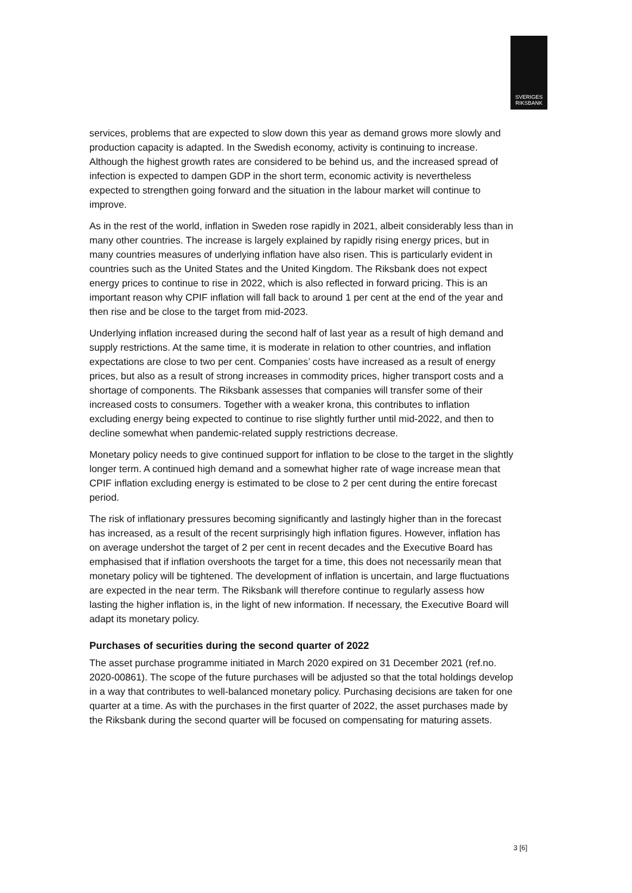SVERIGES
RIKSBANK
services, problems that are expected to slow down this year as demand grows more slowly and production capacity is adapted. In the Swedish economy, activity is continuing to increase. Although the highest growth rates are considered to be behind us, and the increased spread of infection is expected to dampen GDP in the short term, economic activity is nevertheless expected to strengthen going forward and the situation in the labour market will continue to improve.
As in the rest of the world, inflation in Sweden rose rapidly in 2021, albeit considerably less than in many other countries. The increase is largely explained by rapidly rising energy prices, but in many countries measures of underlying inflation have also risen. This is particularly evident in countries such as the United States and the United Kingdom. The Riksbank does not expect energy prices to continue to rise in 2022, which is also reflected in forward pricing. This is an important reason why CPIF inflation will fall back to around 1 per cent at the end of the year and then rise and be close to the target from mid-2023.
Underlying inflation increased during the second half of last year as a result of high demand and supply restrictions. At the same time, it is moderate in relation to other countries, and inflation expectations are close to two per cent. Companies’ costs have increased as a result of energy prices, but also as a result of strong increases in commodity prices, higher transport costs and a shortage of components. The Riksbank assesses that companies will transfer some of their increased costs to consumers. Together with a weaker krona, this contributes to inflation excluding energy being expected to continue to rise slightly further until mid-2022, and then to decline somewhat when pandemic-related supply restrictions decrease.
Monetary policy needs to give continued support for inflation to be close to the target in the slightly longer term. A continued high demand and a somewhat higher rate of wage increase mean that CPIF inflation excluding energy is estimated to be close to 2 per cent during the entire forecast period.
The risk of inflationary pressures becoming significantly and lastingly higher than in the forecast has increased, as a result of the recent surprisingly high inflation figures. However, inflation has on average undershot the target of 2 per cent in recent decades and the Executive Board has emphasised that if inflation overshoots the target for a time, this does not necessarily mean that monetary policy will be tightened. The development of inflation is uncertain, and large fluctuations are expected in the near term. The Riksbank will therefore continue to regularly assess how lasting the higher inflation is, in the light of new information. If necessary, the Executive Board will adapt its monetary policy.
Purchases of securities during the second quarter of 2022
The asset purchase programme initiated in March 2020 expired on 31 December 2021 (ref.no. 2020-00861). The scope of the future purchases will be adjusted so that the total holdings develop in a way that contributes to well-balanced monetary policy. Purchasing decisions are taken for one quarter at a time. As with the purchases in the first quarter of 2022, the asset purchases made by the Riksbank during the second quarter will be focused on compensating for maturing assets.
3 [6]